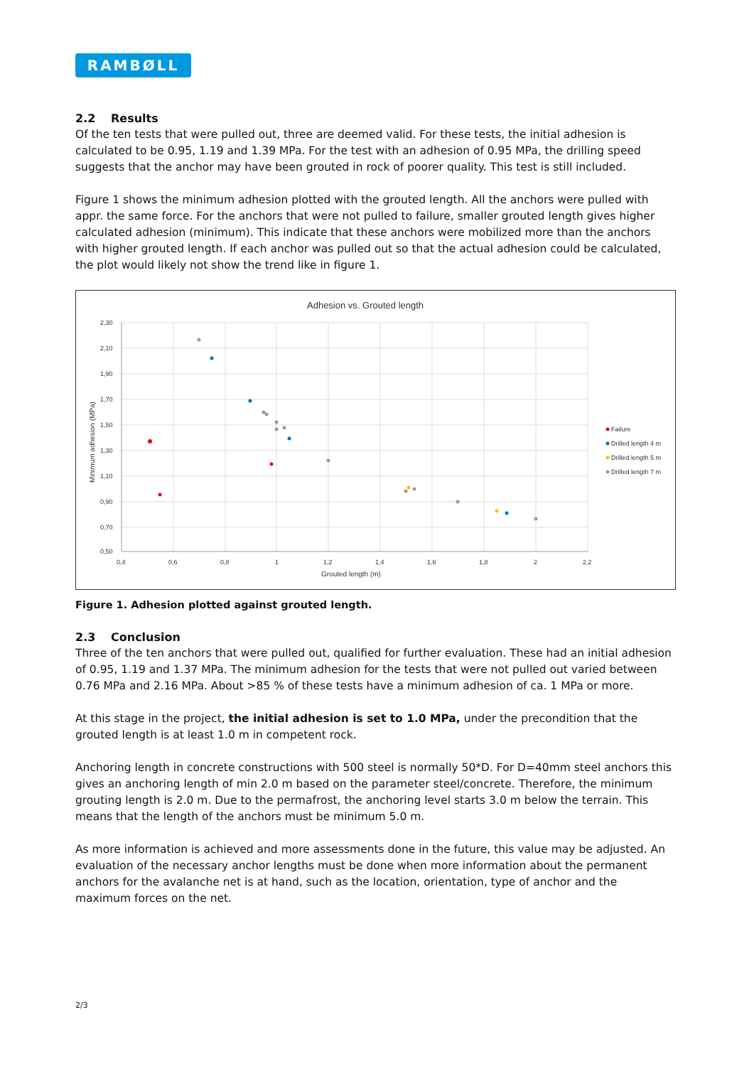RAMBØLL
2.2 Results
Of the ten tests that were pulled out, three are deemed valid. For these tests, the initial adhesion is calculated to be 0.95, 1.19 and 1.39 MPa. For the test with an adhesion of 0.95 MPa, the drilling speed suggests that the anchor may have been grouted in rock of poorer quality. This test is still included.
Figure 1 shows the minimum adhesion plotted with the grouted length. All the anchors were pulled with appr. the same force. For the anchors that were not pulled to failure, smaller grouted length gives higher calculated adhesion (minimum). This indicate that these anchors were mobilized more than the anchors with higher grouted length. If each anchor was pulled out so that the actual adhesion could be calculated, the plot would likely not show the trend like in figure 1.
Adhesion vs. Grouted length
2,30
2,10
1,90
1,70
1,50
1,30
1,10
0,90
0,70
0,50
0,4
0,6
0,8
1
1,2
1,4
1,6
1,8
2
2,2
Grouted length (m)
Minimum adhesion (MPa)
Failure
Drilled length 4 m
Drilled length 5 m
Drilled length 7 m
Figure 1. Adhesion plotted against grouted length.
2.3 Conclusion
Three of the ten anchors that were pulled out, qualified for further evaluation. These had an initial adhesion of 0.95, 1.19 and 1.37 MPa. The minimum adhesion for the tests that were not pulled out varied between 0.76 MPa and 2.16 MPa. About >85 % of these tests have a minimum adhesion of ca. 1 MPa or more.
At this stage in the project, the initial adhesion is set to 1.0 MPa, under the precondition that the grouted length is at least 1.0 m in competent rock.
Anchoring length in concrete constructions with 500 steel is normally 50*D. For D=40mm steel anchors this gives an anchoring length of min 2.0 m based on the parameter steel/concrete. Therefore, the minimum grouting length is 2.0 m. Due to the permafrost, the anchoring level starts 3.0 m below the terrain. This means that the length of the anchors must be minimum 5.0 m.
As more information is achieved and more assessments done in the future, this value may be adjusted. An evaluation of the necessary anchor lengths must be done when more information about the permanent anchors for the avalanche net is at hand, such as the location, orientation, type of anchor and the maximum forces on the net.
2/3